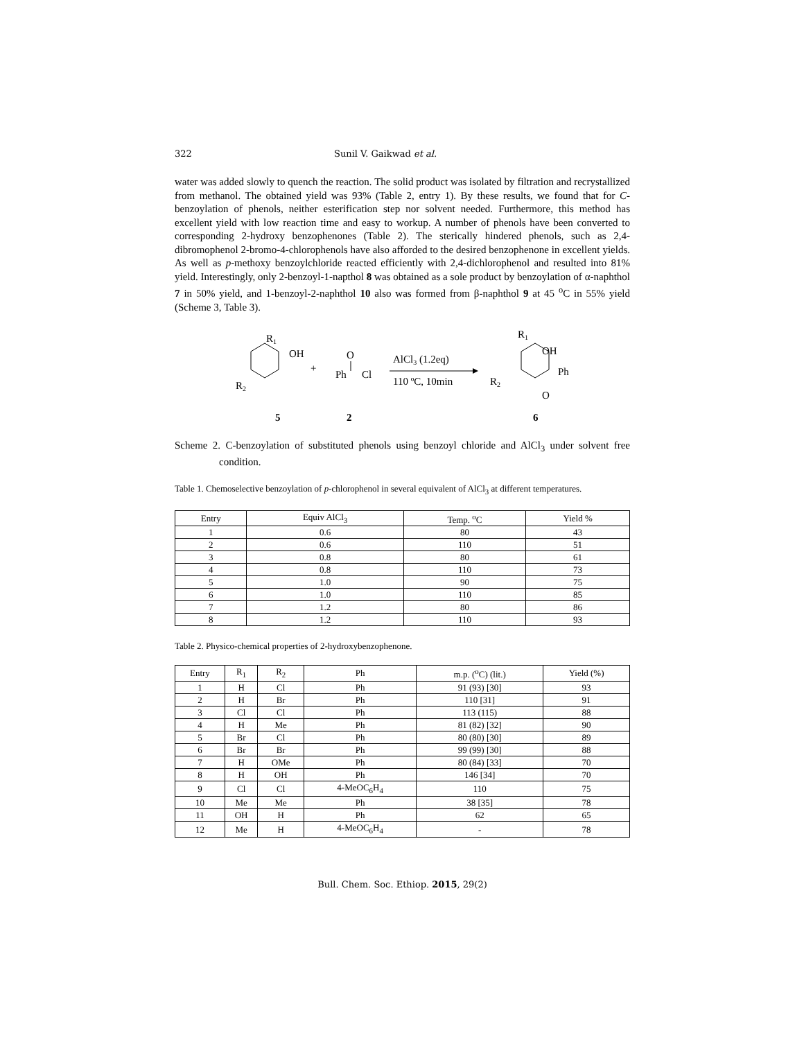322 Sunil V. Gaikwad et al.
water was added slowly to quench the reaction. The solid product was isolated by filtration and recrystallized from methanol. The obtained yield was 93% (Table 2, entry 1). By these results, we found that for C-benzoylation of phenols, neither esterification step nor solvent needed. Furthermore, this method has excellent yield with low reaction time and easy to workup. A number of phenols have been converted to corresponding 2-hydroxy benzophenones (Table 2). The sterically hindered phenols, such as 2,4-dibromophenol 2-bromo-4-chlorophenols have also afforded to the desired benzophenone in excellent yields. As well as p-methoxy benzoylchloride reacted efficiently with 2,4-dichlorophenol and resulted into 81% yield. Interestingly, only 2-benzoyl-1-napthol 8 was obtained as a sole product by benzoylation of α-naphthol 7 in 50% yield, and 1-benzoyl-2-naphthol 10 also was formed from β-naphthol 9 at 45 <sup>o</sup>C in 55% yield (Scheme 3, Table 3).
R1
OH
R2
+
O
Ph
Cl
AlCl3 (1.2eq)
110 ºC, 10min
R1
OH
Ph
R2
O
5
2
6
Scheme 2. C-benzoylation of substituted phenols using benzoyl chloride and AlCl<sub>3</sub> under solvent free condition.
Table 1. Chemoselective benzoylation of p-chlorophenol in several equivalent of AlCl<sub>3</sub> at different temperatures.
| Entry | Equiv AlCl<sub>3</sub> | Temp. <sup>o</sup>C | Yield % |
| --- | --- | --- | --- |
| 1 | 0.6 | 80 | 43 |
| 2 | 0.6 | 110 | 51 |
| 3 | 0.8 | 80 | 61 |
| 4 | 0.8 | 110 | 73 |
| 5 | 1.0 | 90 | 75 |
| 6 | 1.0 | 110 | 85 |
| 7 | 1.2 | 80 | 86 |
| 8 | 1.2 | 110 | 93 |
Table 2. Physico-chemical properties of 2-hydroxybenzophenone.
| Entry | R<sub>1</sub> | R<sub>2</sub> | Ph | m.p. (<sup>o</sup>C) (lit.) | Yield (%) |
| --- | --- | --- | --- | --- | --- |
| 1 | H | Cl | Ph | 91 (93) [30] | 93 |
| 2 | H | Br | Ph | 110 [31] | 91 |
| 3 | Cl | Cl | Ph | 113 (115) | 88 |
| 4 | H | Me | Ph | 81 (82) [32] | 90 |
| 5 | Br | Cl | Ph | 80 (80) [30] | 89 |
| 6 | Br | Br | Ph | 99 (99) [30] | 88 |
| 7 | H | OMe | Ph | 80 (84) [33] | 70 |
| 8 | H | OH | Ph | 146 [34] | 70 |
| 9 | Cl | Cl | 4-MeOC<sub>6</sub>H<sub>4</sub> | 110 | 75 |
| 10 | Me | Me | Ph | 38 [35] | 78 |
| 11 | OH | H | Ph | 62 | 65 |
| 12 | Me | H | 4-MeOC<sub>6</sub>H<sub>4</sub> | - | 78 |
Bull. Chem. Soc. Ethiop. 2015, 29(2)